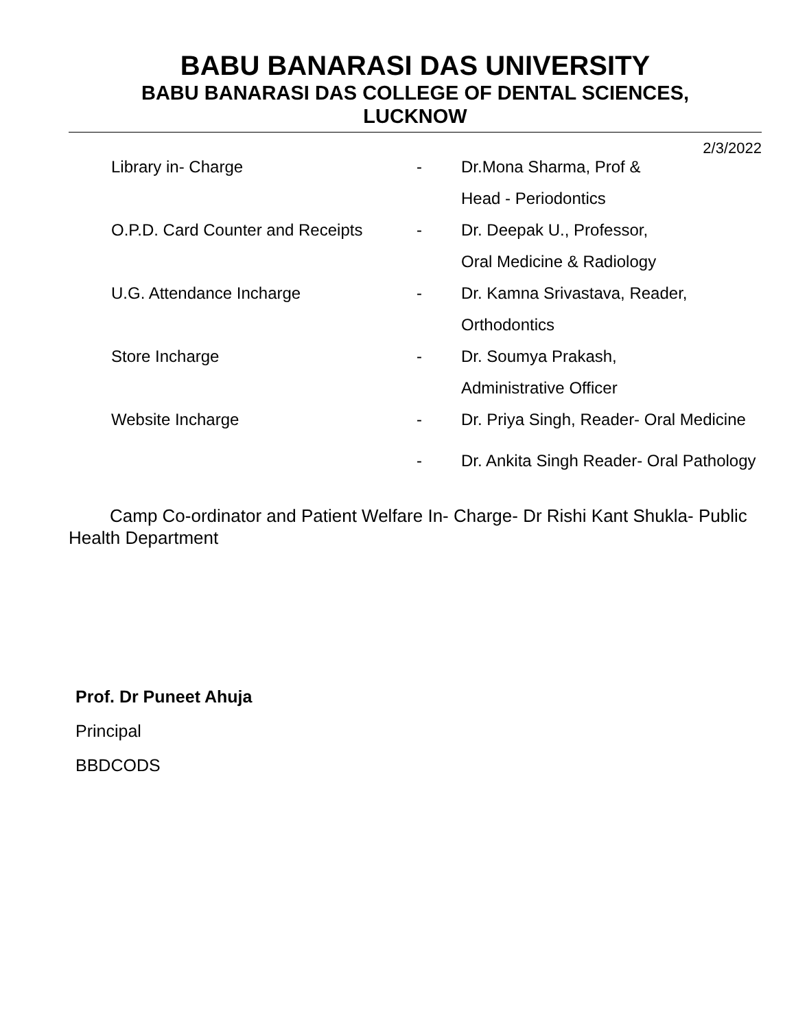BABU BANARASI DAS UNIVERSITY
BABU BANARASI DAS COLLEGE OF DENTAL SCIENCES,
LUCKNOW
2/3/2022
| Library in- Charge | - | Dr.Mona Sharma, Prof & |
| | | Head - Periodontics |
| O.P.D. Card Counter and Receipts | - | Dr. Deepak U., Professor, |
| | | Oral Medicine & Radiology |
| U.G. Attendance Incharge | - | Dr. Kamna Srivastava, Reader, |
| | | Orthodontics |
| Store Incharge | - | Dr. Soumya Prakash, |
| | | Administrative Officer |
| Website Incharge | - | Dr. Priya Singh, Reader- Oral Medicine |
| | - | Dr. Ankita Singh Reader- Oral Pathology |
Camp Co-ordinator and Patient Welfare In- Charge- Dr Rishi Kant Shukla- Public Health Department
Prof. Dr Puneet Ahuja
Principal
BBDCODS